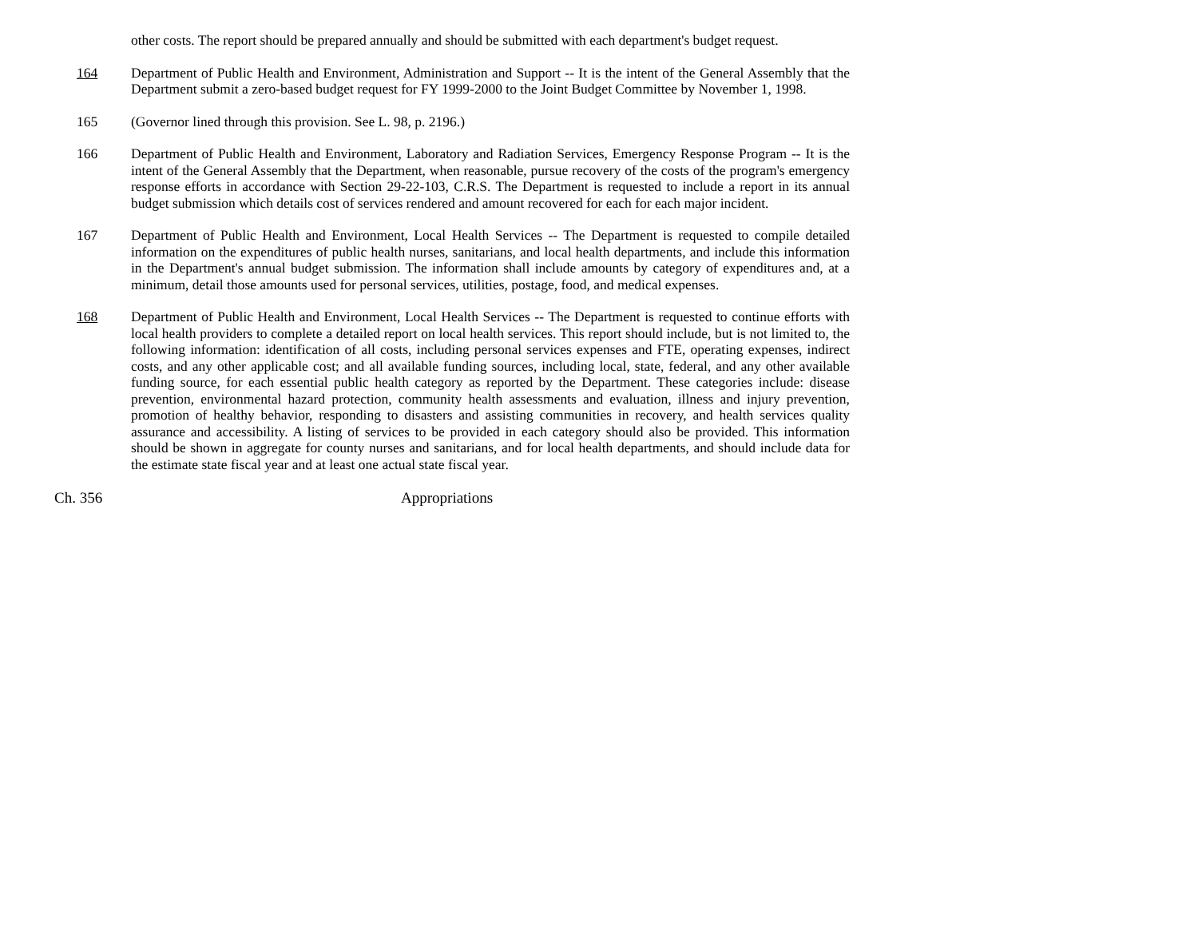other costs. The report should be prepared annually and should be submitted with each department's budget request.
164 Department of Public Health and Environment, Administration and Support -- It is the intent of the General Assembly that the Department submit a zero-based budget request for FY 1999-2000 to the Joint Budget Committee by November 1, 1998.
165 (Governor lined through this provision. See L. 98, p. 2196.)
166 Department of Public Health and Environment, Laboratory and Radiation Services, Emergency Response Program -- It is the intent of the General Assembly that the Department, when reasonable, pursue recovery of the costs of the program's emergency response efforts in accordance with Section 29-22-103, C.R.S. The Department is requested to include a report in its annual budget submission which details cost of services rendered and amount recovered for each for each major incident.
167 Department of Public Health and Environment, Local Health Services -- The Department is requested to compile detailed information on the expenditures of public health nurses, sanitarians, and local health departments, and include this information in the Department's annual budget submission. The information shall include amounts by category of expenditures and, at a minimum, detail those amounts used for personal services, utilities, postage, food, and medical expenses.
168 Department of Public Health and Environment, Local Health Services -- The Department is requested to continue efforts with local health providers to complete a detailed report on local health services. This report should include, but is not limited to, the following information: identification of all costs, including personal services expenses and FTE, operating expenses, indirect costs, and any other applicable cost; and all available funding sources, including local, state, federal, and any other available funding source, for each essential public health category as reported by the Department. These categories include: disease prevention, environmental hazard protection, community health assessments and evaluation, illness and injury prevention, promotion of healthy behavior, responding to disasters and assisting communities in recovery, and health services quality assurance and accessibility. A listing of services to be provided in each category should also be provided. This information should be shown in aggregate for county nurses and sanitarians, and for local health departments, and should include data for the estimate state fiscal year and at least one actual state fiscal year.
Ch. 356 Appropriations